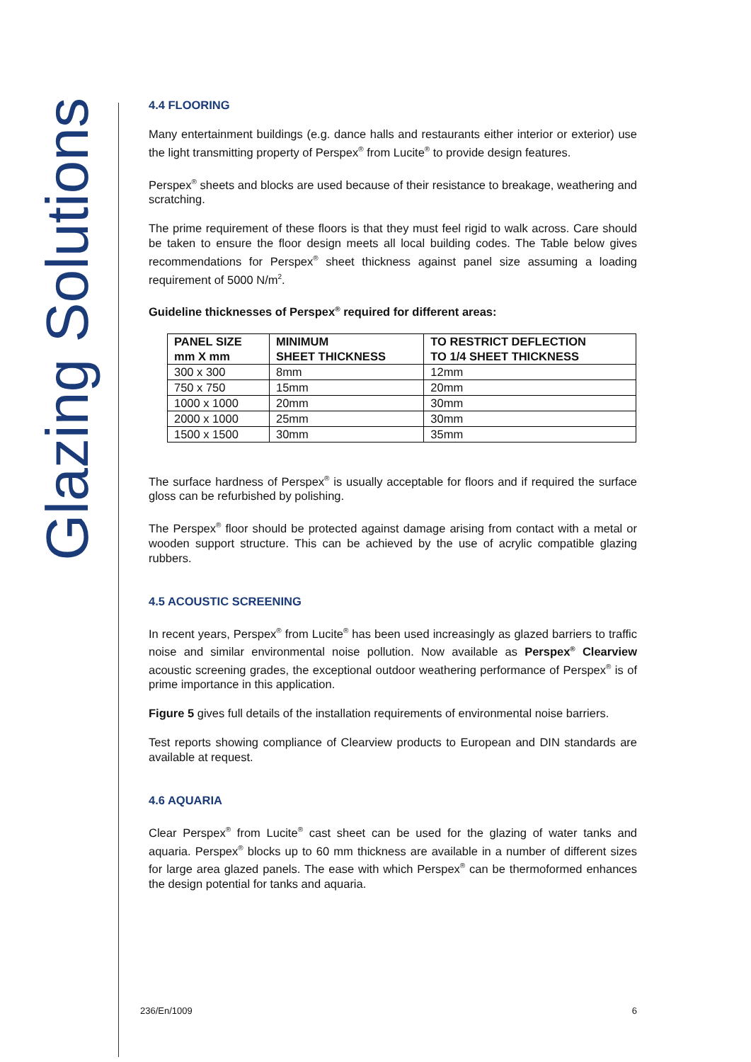Glazing Solutions
4.4 FLOORING
Many entertainment buildings (e.g. dance halls and restaurants either interior or exterior) use the light transmitting property of Perspex<sup>®</sup> from Lucite<sup>®</sup> to provide design features.
Perspex<sup>®</sup> sheets and blocks are used because of their resistance to breakage, weathering and scratching.
The prime requirement of these floors is that they must feel rigid to walk across. Care should be taken to ensure the floor design meets all local building codes. The Table below gives recommendations for Perspex<sup>®</sup> sheet thickness against panel size assuming a loading requirement of 5000 N/m<sup>2</sup>.
Guideline thicknesses of Perspex<sup>®</sup> required for different areas:
| PANEL SIZE mm X mm | MINIMUM SHEET THICKNESS | TO RESTRICT DEFLECTION TO 1/4 SHEET THICKNESS |
| --- | --- | --- |
| 300 x 300 | 8mm | 12mm |
| 750 x 750 | 15mm | 20mm |
| 1000 x 1000 | 20mm | 30mm |
| 2000 x 1000 | 25mm | 30mm |
| 1500 x 1500 | 30mm | 35mm |
The surface hardness of Perspex<sup>®</sup> is usually acceptable for floors and if required the surface gloss can be refurbished by polishing.
The Perspex<sup>®</sup> floor should be protected against damage arising from contact with a metal or wooden support structure. This can be achieved by the use of acrylic compatible glazing rubbers.
4.5 ACOUSTIC SCREENING
In recent years, Perspex<sup>®</sup> from Lucite<sup>®</sup> has been used increasingly as glazed barriers to traffic noise and similar environmental noise pollution. Now available as Perspex<sup>®</sup> Clearview acoustic screening grades, the exceptional outdoor weathering performance of Perspex<sup>®</sup> is of prime importance in this application.
Figure 5 gives full details of the installation requirements of environmental noise barriers.
Test reports showing compliance of Clearview products to European and DIN standards are available at request.
4.6 AQUARIA
Clear Perspex<sup>®</sup> from Lucite<sup>®</sup> cast sheet can be used for the glazing of water tanks and aquaria. Perspex<sup>®</sup> blocks up to 60 mm thickness are available in a number of different sizes for large area glazed panels. The ease with which Perspex<sup>®</sup> can be thermoformed enhances the design potential for tanks and aquaria.
236/En/1009 6